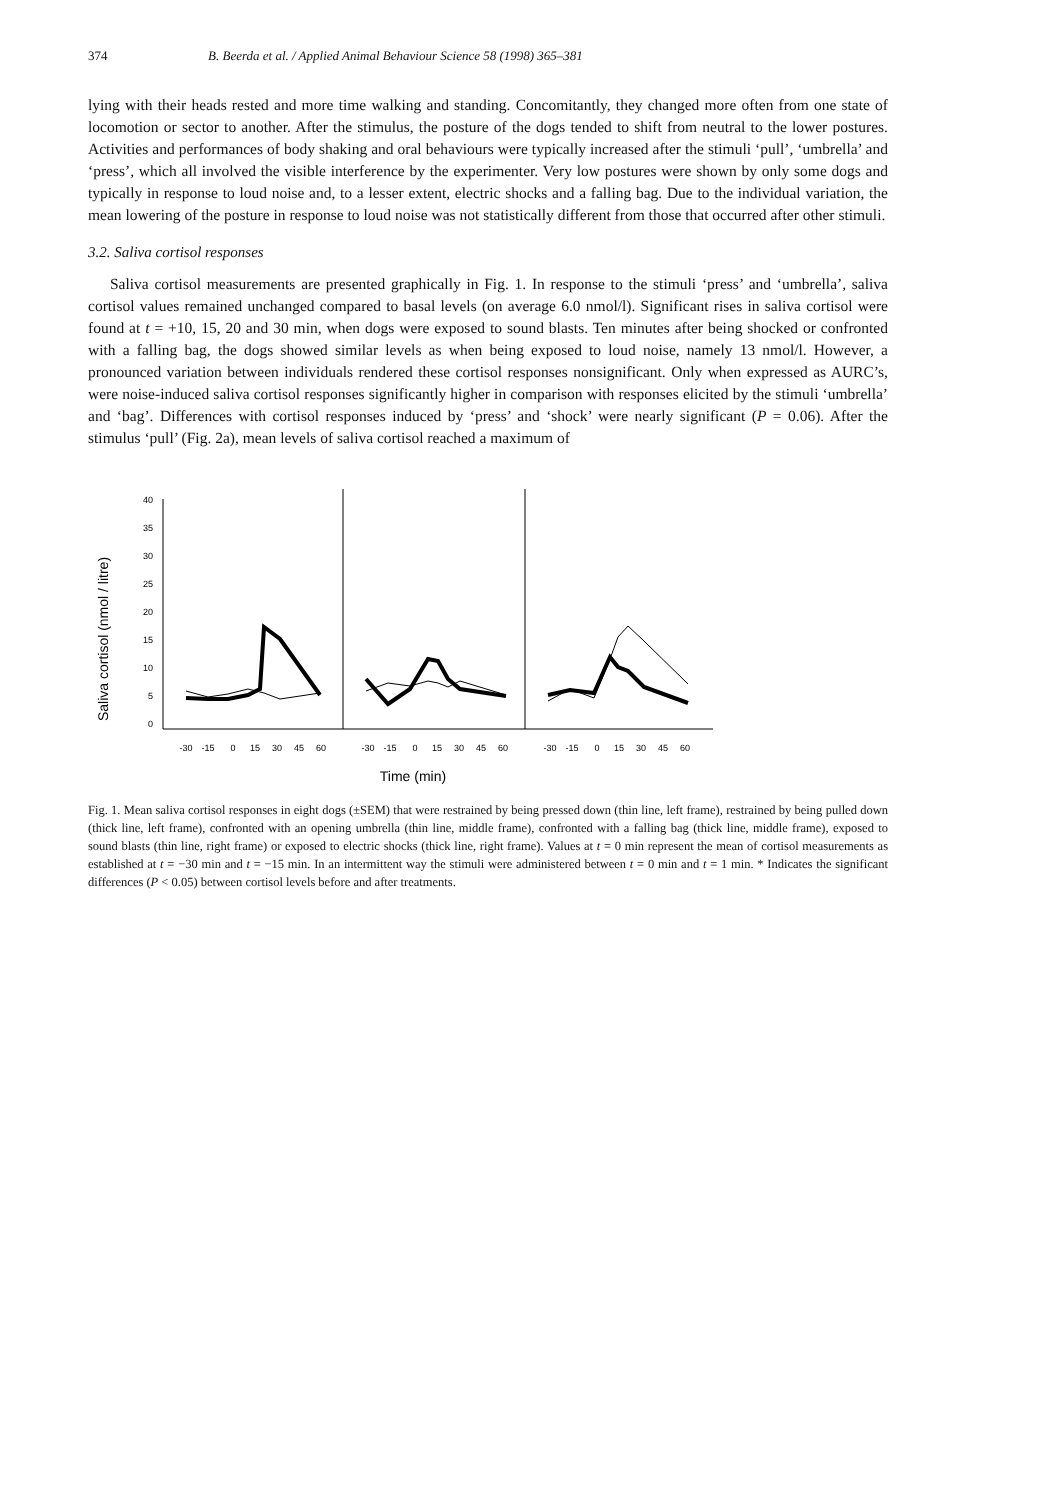374 B. Beerda et al. / Applied Animal Behaviour Science 58 (1998) 365–381
lying with their heads rested and more time walking and standing. Concomitantly, they changed more often from one state of locomotion or sector to another. After the stimulus, the posture of the dogs tended to shift from neutral to the lower postures. Activities and performances of body shaking and oral behaviours were typically increased after the stimuli ‘pull’, ‘umbrella’ and ‘press’, which all involved the visible interference by the experimenter. Very low postures were shown by only some dogs and typically in response to loud noise and, to a lesser extent, electric shocks and a falling bag. Due to the individual variation, the mean lowering of the posture in response to loud noise was not statistically different from those that occurred after other stimuli.
3.2. Saliva cortisol responses
Saliva cortisol measurements are presented graphically in Fig. 1. In response to the stimuli ‘press’ and ‘umbrella’, saliva cortisol values remained unchanged compared to basal levels (on average 6.0 nmol/l). Significant rises in saliva cortisol were found at t = +10, 15, 20 and 30 min, when dogs were exposed to sound blasts. Ten minutes after being shocked or confronted with a falling bag, the dogs showed similar levels as when being exposed to loud noise, namely 13 nmol/l. However, a pronounced variation between individuals rendered these cortisol responses nonsignificant. Only when expressed as AURC’s, were noise-induced saliva cortisol responses significantly higher in comparison with responses elicited by the stimuli ‘umbrella’ and ‘bag’. Differences with cortisol responses induced by ‘press’ and ‘shock’ were nearly significant (P = 0.06). After the stimulus ‘pull’ (Fig. 2a), mean levels of saliva cortisol reached a maximum of
Saliva cortisol (nmol / litre)
40
35
30
25
20
15
10
5
0
-30
-15
0
15
30
45
60
-30
-15
0
15
30
45
60
-30
-15
0
15
30
45
60
Time (min)
Fig. 1. Mean saliva cortisol responses in eight dogs (±SEM) that were restrained by being pressed down (thin line, left frame), restrained by being pulled down (thick line, left frame), confronted with an opening umbrella (thin line, middle frame), confronted with a falling bag (thick line, middle frame), exposed to sound blasts (thin line, right frame) or exposed to electric shocks (thick line, right frame). Values at t = 0 min represent the mean of cortisol measurements as established at t = −30 min and t = −15 min. In an intermittent way the stimuli were administered between t = 0 min and t = 1 min. * Indicates the significant differences (P < 0.05) between cortisol levels before and after treatments.